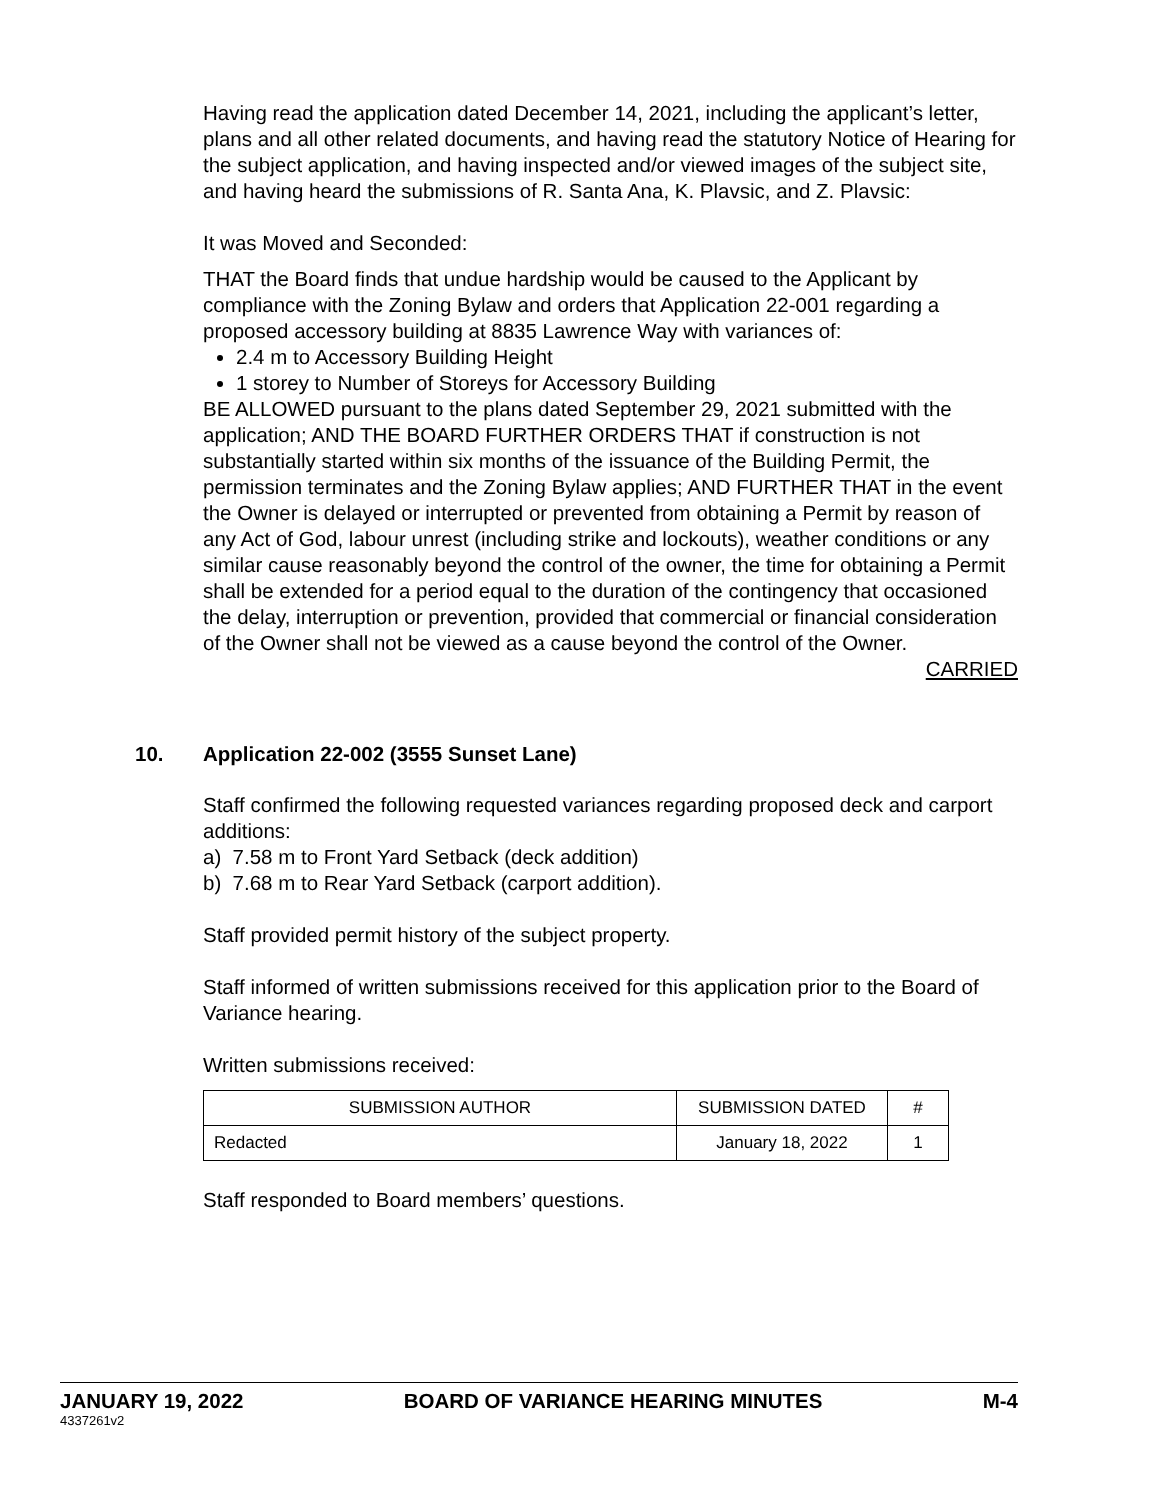Having read the application dated December 14, 2021, including the applicant’s letter, plans and all other related documents, and having read the statutory Notice of Hearing for the subject application, and having inspected and/or viewed images of the subject site, and having heard the submissions of R. Santa Ana, K. Plavsic, and Z. Plavsic:
It was Moved and Seconded:
THAT the Board finds that undue hardship would be caused to the Applicant by compliance with the Zoning Bylaw and orders that Application 22-001 regarding a proposed accessory building at 8835 Lawrence Way with variances of:
2.4 m to Accessory Building Height
1 storey to Number of Storeys for Accessory Building
BE ALLOWED pursuant to the plans dated September 29, 2021 submitted with the application; AND THE BOARD FURTHER ORDERS THAT if construction is not substantially started within six months of the issuance of the Building Permit, the permission terminates and the Zoning Bylaw applies; AND FURTHER THAT in the event the Owner is delayed or interrupted or prevented from obtaining a Permit by reason of any Act of God, labour unrest (including strike and lockouts), weather conditions or any similar cause reasonably beyond the control of the owner, the time for obtaining a Permit shall be extended for a period equal to the duration of the contingency that occasioned the delay, interruption or prevention, provided that commercial or financial consideration of the Owner shall not be viewed as a cause beyond the control of the Owner.
CARRIED
10. Application 22-002 (3555 Sunset Lane)
Staff confirmed the following requested variances regarding proposed deck and carport additions:
a) 7.58 m to Front Yard Setback (deck addition)
b) 7.68 m to Rear Yard Setback (carport addition).
Staff provided permit history of the subject property.
Staff informed of written submissions received for this application prior to the Board of Variance hearing.
Written submissions received:
| SUBMISSION AUTHOR | SUBMISSION DATED | # |
| --- | --- | --- |
| Redacted | January 18, 2022 | 1 |
Staff responded to Board members’ questions.
JANUARY 19, 2022 BOARD OF VARIANCE HEARING MINUTES M-4
4337261v2